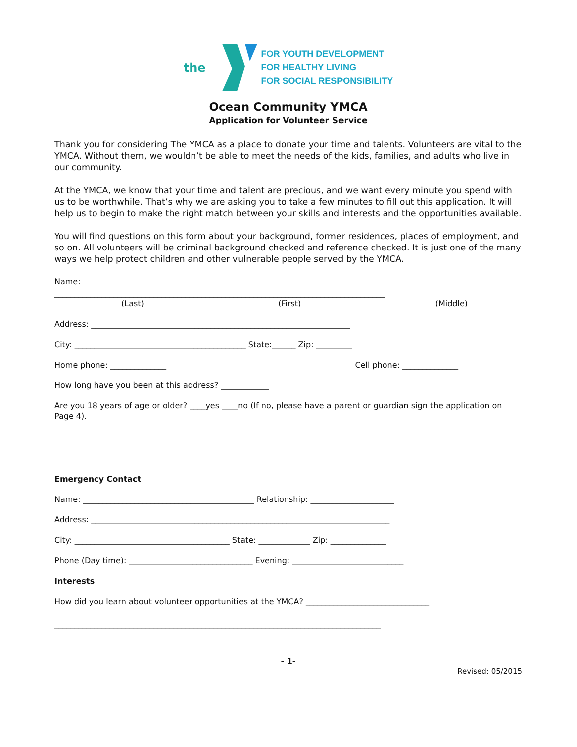the
FOR YOUTH DEVELOPMENT
FOR HEALTHY LIVING
FOR SOCIAL RESPONSIBILITY
Ocean Community YMCA
Application for Volunteer Service
Thank you for considering The YMCA as a place to donate your time and talents. Volunteers are vital to the YMCA. Without them, we wouldn’t be able to meet the needs of the kids, families, and adults who live in our community.
At the YMCA, we know that your time and talent are precious, and we want every minute you spend with us to be worthwhile. That’s why we are asking you to take a few minutes to fill out this application. It will help us to begin to make the right match between your skills and interests and the opportunities available.
You will find questions on this form about your background, former residences, places of employment, and so on. All volunteers will be criminal background checked and reference checked. It is just one of the many ways we help protect children and other vulnerable people served by the YMCA.
Name:
___________________________________________________________________________________
(Last) (First) (Middle)
Address: _________________________________________________________________
City: ___________________________________________ State:______ Zip: _________
Home phone: ______________ Cell phone: ______________
How long have you been at this address? ____________
Are you 18 years of age or older? ____yes ____no (If no, please have a parent or guardian sign the application on Page 4).
Emergency Contact
Name: ___________________________________________ Relationship: _____________________
Address: ___________________________________________________________________________
City: _______________________________________ State: _____________ Zip: ______________
Phone (Day time): _______________________________ Evening: ____________________________
Interests
How did you learn about volunteer opportunities at the YMCA? _______________________________
__________________________________________________________________________________
- 1-
Revised: 05/2015